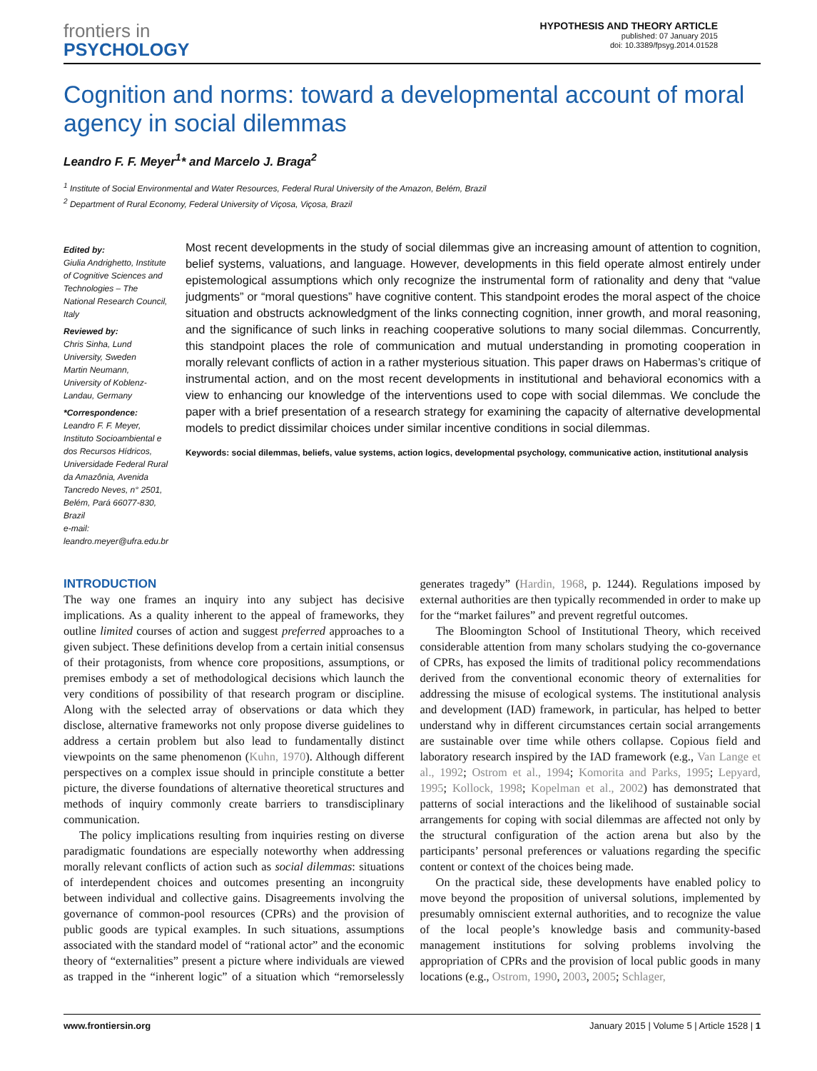frontiers in
PSYCHOLOGY
HYPOTHESIS AND THEORY ARTICLE
published: 07 January 2015
doi: 10.3389/fpsyg.2014.01528
Cognition and norms: toward a developmental account of moral agency in social dilemmas
Leandro F. F. Meyer<sup>1</sup>* and Marcelo J. Braga<sup>2</sup>
<sup>1</sup> Institute of Social Environmental and Water Resources, Federal Rural University of the Amazon, Belém, Brazil
<sup>2</sup> Department of Rural Economy, Federal University of Viçosa, Viçosa, Brazil
Edited by:
Giulia Andrighetto, Institute of Cognitive Sciences and Technologies – The National Research Council, Italy
Reviewed by:
Chris Sinha, Lund University, Sweden
Martin Neumann, University of Koblenz-Landau, Germany
*Correspondence:
Leandro F. F. Meyer, Instituto Socioambiental e dos Recursos Hídricos, Universidade Federal Rural da Amazônia, Avenida Tancredo Neves, n° 2501, Belém, Pará 66077-830, Brazil
e-mail: leandro.meyer@ufra.edu.br
Most recent developments in the study of social dilemmas give an increasing amount of attention to cognition, belief systems, valuations, and language. However, developments in this field operate almost entirely under epistemological assumptions which only recognize the instrumental form of rationality and deny that “value judgments” or “moral questions” have cognitive content. This standpoint erodes the moral aspect of the choice situation and obstructs acknowledgment of the links connecting cognition, inner growth, and moral reasoning, and the significance of such links in reaching cooperative solutions to many social dilemmas. Concurrently, this standpoint places the role of communication and mutual understanding in promoting cooperation in morally relevant conflicts of action in a rather mysterious situation. This paper draws on Habermas’s critique of instrumental action, and on the most recent developments in institutional and behavioral economics with a view to enhancing our knowledge of the interventions used to cope with social dilemmas. We conclude the paper with a brief presentation of a research strategy for examining the capacity of alternative developmental models to predict dissimilar choices under similar incentive conditions in social dilemmas.
Keywords: social dilemmas, beliefs, value systems, action logics, developmental psychology, communicative action, institutional analysis
INTRODUCTION
The way one frames an inquiry into any subject has decisive implications. As a quality inherent to the appeal of frameworks, they outline limited courses of action and suggest preferred approaches to a given subject. These definitions develop from a certain initial consensus of their protagonists, from whence core propositions, assumptions, or premises embody a set of methodological decisions which launch the very conditions of possibility of that research program or discipline. Along with the selected array of observations or data which they disclose, alternative frameworks not only propose diverse guidelines to address a certain problem but also lead to fundamentally distinct viewpoints on the same phenomenon (Kuhn, 1970). Although different perspectives on a complex issue should in principle constitute a better picture, the diverse foundations of alternative theoretical structures and methods of inquiry commonly create barriers to transdisciplinary communication.
The policy implications resulting from inquiries resting on diverse paradigmatic foundations are especially noteworthy when addressing morally relevant conflicts of action such as social dilemmas: situations of interdependent choices and outcomes presenting an incongruity between individual and collective gains. Disagreements involving the governance of common-pool resources (CPRs) and the provision of public goods are typical examples. In such situations, assumptions associated with the standard model of “rational actor” and the economic theory of “externalities” present a picture where individuals are viewed as trapped in the “inherent logic” of a situation which “remorselessly generates tragedy” (Hardin, 1968, p. 1244). Regulations imposed by external authorities are then typically recommended in order to make up for the “market failures” and prevent regretful outcomes.
The Bloomington School of Institutional Theory, which received considerable attention from many scholars studying the co-governance of CPRs, has exposed the limits of traditional policy recommendations derived from the conventional economic theory of externalities for addressing the misuse of ecological systems. The institutional analysis and development (IAD) framework, in particular, has helped to better understand why in different circumstances certain social arrangements are sustainable over time while others collapse. Copious field and laboratory research inspired by the IAD framework (e.g., Van Lange et al., 1992; Ostrom et al., 1994; Komorita and Parks, 1995; Lepyard, 1995; Kollock, 1998; Kopelman et al., 2002) has demonstrated that patterns of social interactions and the likelihood of sustainable social arrangements for coping with social dilemmas are affected not only by the structural configuration of the action arena but also by the participants’ personal preferences or valuations regarding the specific content or context of the choices being made.
On the practical side, these developments have enabled policy to move beyond the proposition of universal solutions, implemented by presumably omniscient external authorities, and to recognize the value of the local people’s knowledge basis and community-based management institutions for solving problems involving the appropriation of CPRs and the provision of local public goods in many locations (e.g., Ostrom, 1990, 2003, 2005; Schlager,
www.frontiersin.org January 2015 | Volume 5 | Article 1528 | 1